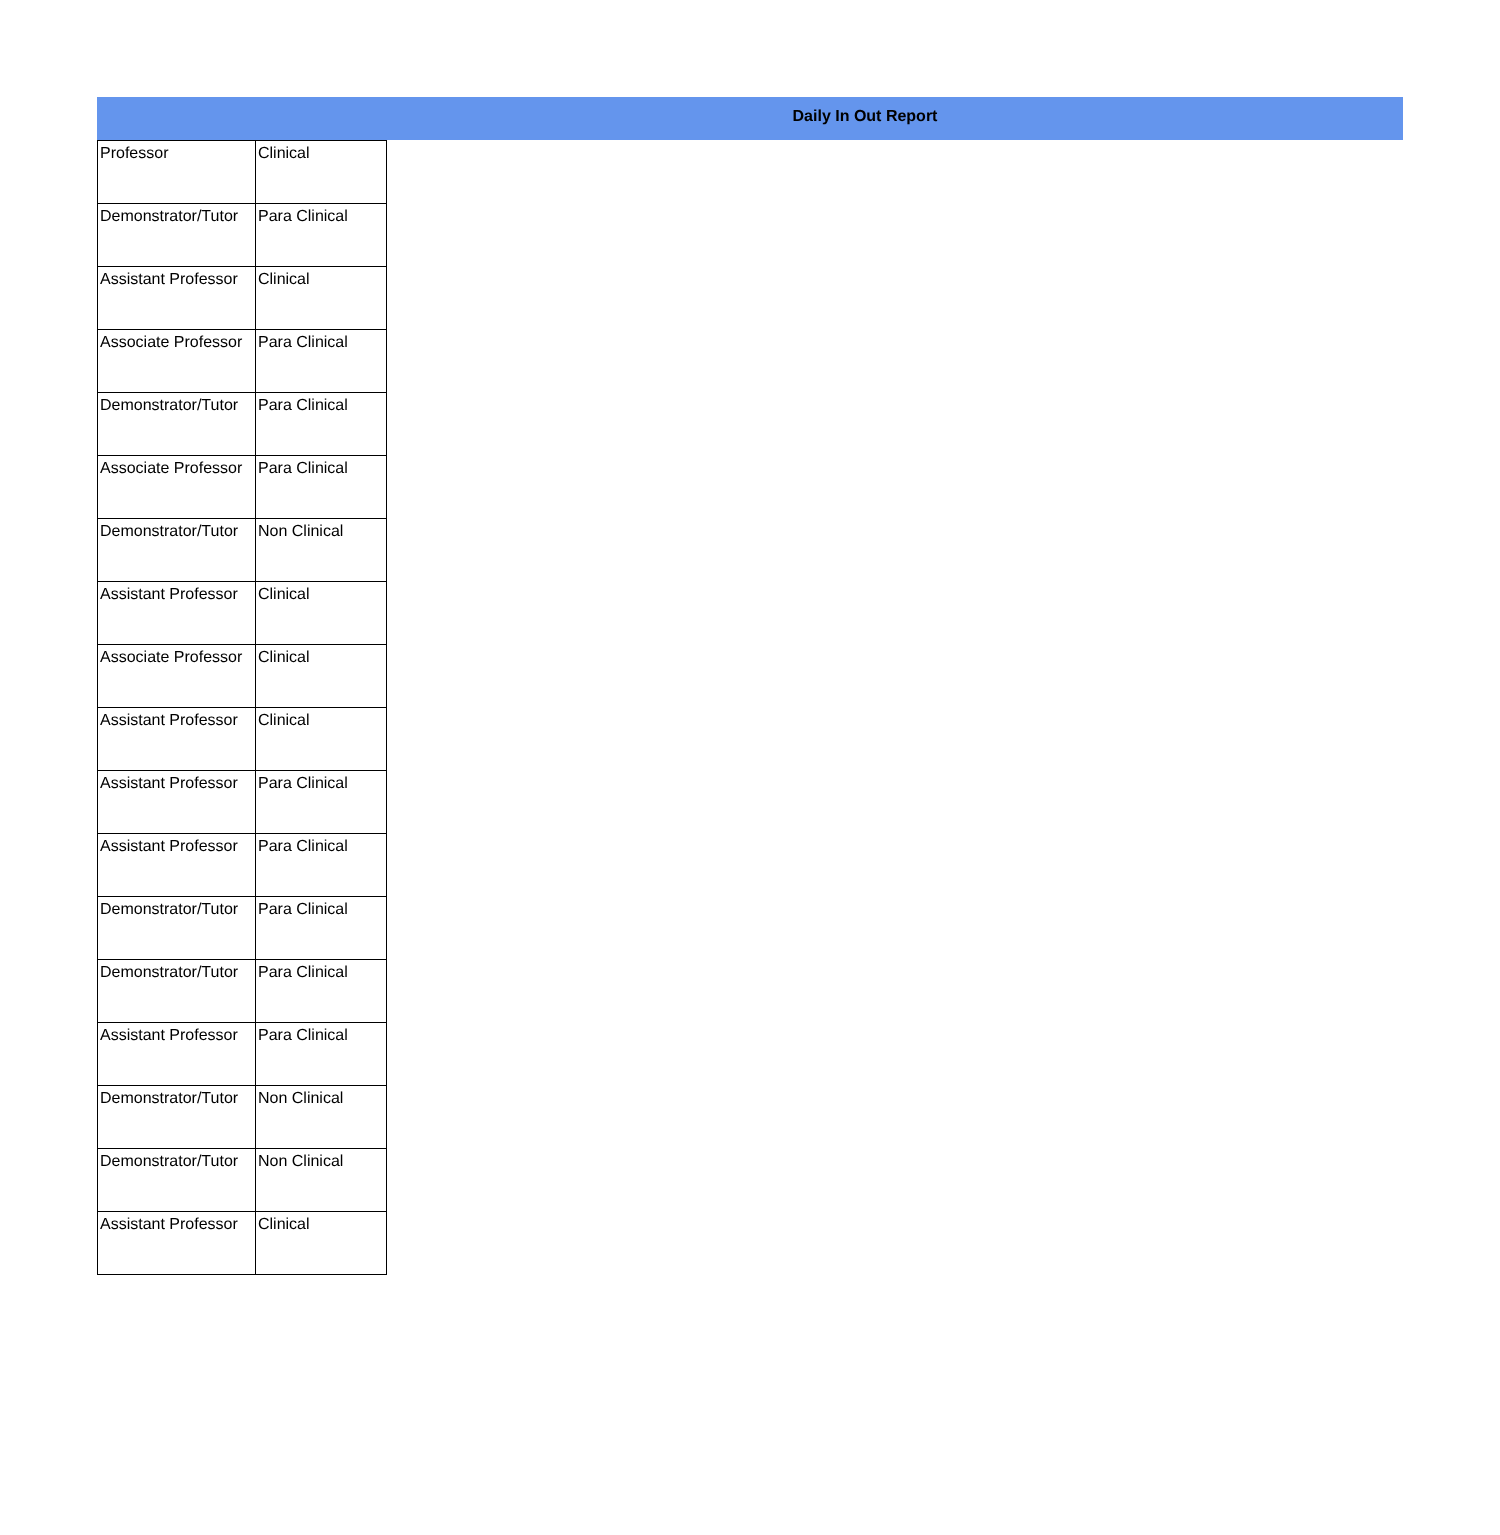Daily In Out Report
| Professor | Clinical |
| Demonstrator/Tutor | Para Clinical |
| Assistant Professor | Clinical |
| Associate Professor | Para Clinical |
| Demonstrator/Tutor | Para Clinical |
| Associate Professor | Para Clinical |
| Demonstrator/Tutor | Non Clinical |
| Assistant Professor | Clinical |
| Associate Professor | Clinical |
| Assistant Professor | Clinical |
| Assistant Professor | Para Clinical |
| Assistant Professor | Para Clinical |
| Demonstrator/Tutor | Para Clinical |
| Demonstrator/Tutor | Para Clinical |
| Assistant Professor | Para Clinical |
| Demonstrator/Tutor | Non Clinical |
| Demonstrator/Tutor | Non Clinical |
| Assistant Professor | Clinical |